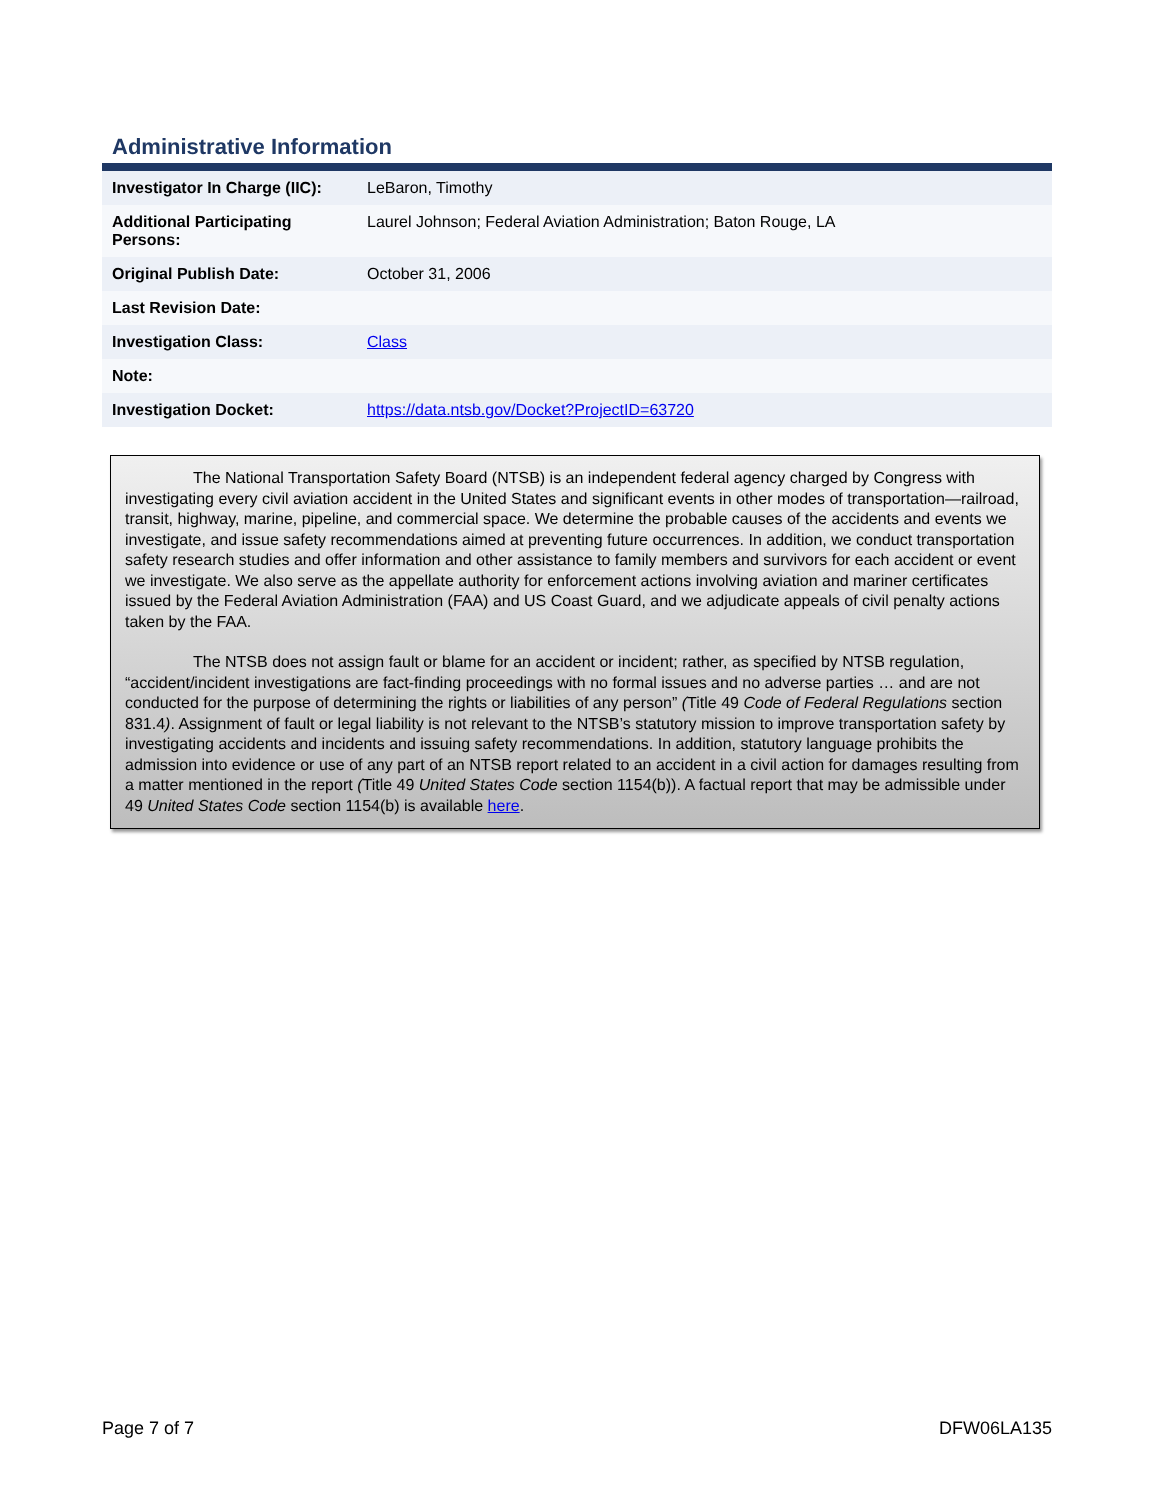Administrative Information
| Investigator In Charge (IIC): | LeBaron, Timothy |
| Additional Participating Persons: | Laurel Johnson; Federal Aviation Administration; Baton Rouge, LA |
| Original Publish Date: | October 31, 2006 |
| Last Revision Date: | |
| Investigation Class: | Class |
| Note: | |
| Investigation Docket: | https://data.ntsb.gov/Docket?ProjectID=63720 |
The National Transportation Safety Board (NTSB) is an independent federal agency charged by Congress with investigating every civil aviation accident in the United States and significant events in other modes of transportation—railroad, transit, highway, marine, pipeline, and commercial space. We determine the probable causes of the accidents and events we investigate, and issue safety recommendations aimed at preventing future occurrences. In addition, we conduct transportation safety research studies and offer information and other assistance to family members and survivors for each accident or event we investigate. We also serve as the appellate authority for enforcement actions involving aviation and mariner certificates issued by the Federal Aviation Administration (FAA) and US Coast Guard, and we adjudicate appeals of civil penalty actions taken by the FAA.
The NTSB does not assign fault or blame for an accident or incident; rather, as specified by NTSB regulation, “accident/incident investigations are fact-finding proceedings with no formal issues and no adverse parties … and are not conducted for the purpose of determining the rights or liabilities of any person” (Title 49 Code of Federal Regulations section 831.4). Assignment of fault or legal liability is not relevant to the NTSB’s statutory mission to improve transportation safety by investigating accidents and incidents and issuing safety recommendations. In addition, statutory language prohibits the admission into evidence or use of any part of an NTSB report related to an accident in a civil action for damages resulting from a matter mentioned in the report (Title 49 United States Code section 1154(b)). A factual report that may be admissible under 49 United States Code section 1154(b) is available here.
Page 7 of 7 DFW06LA135